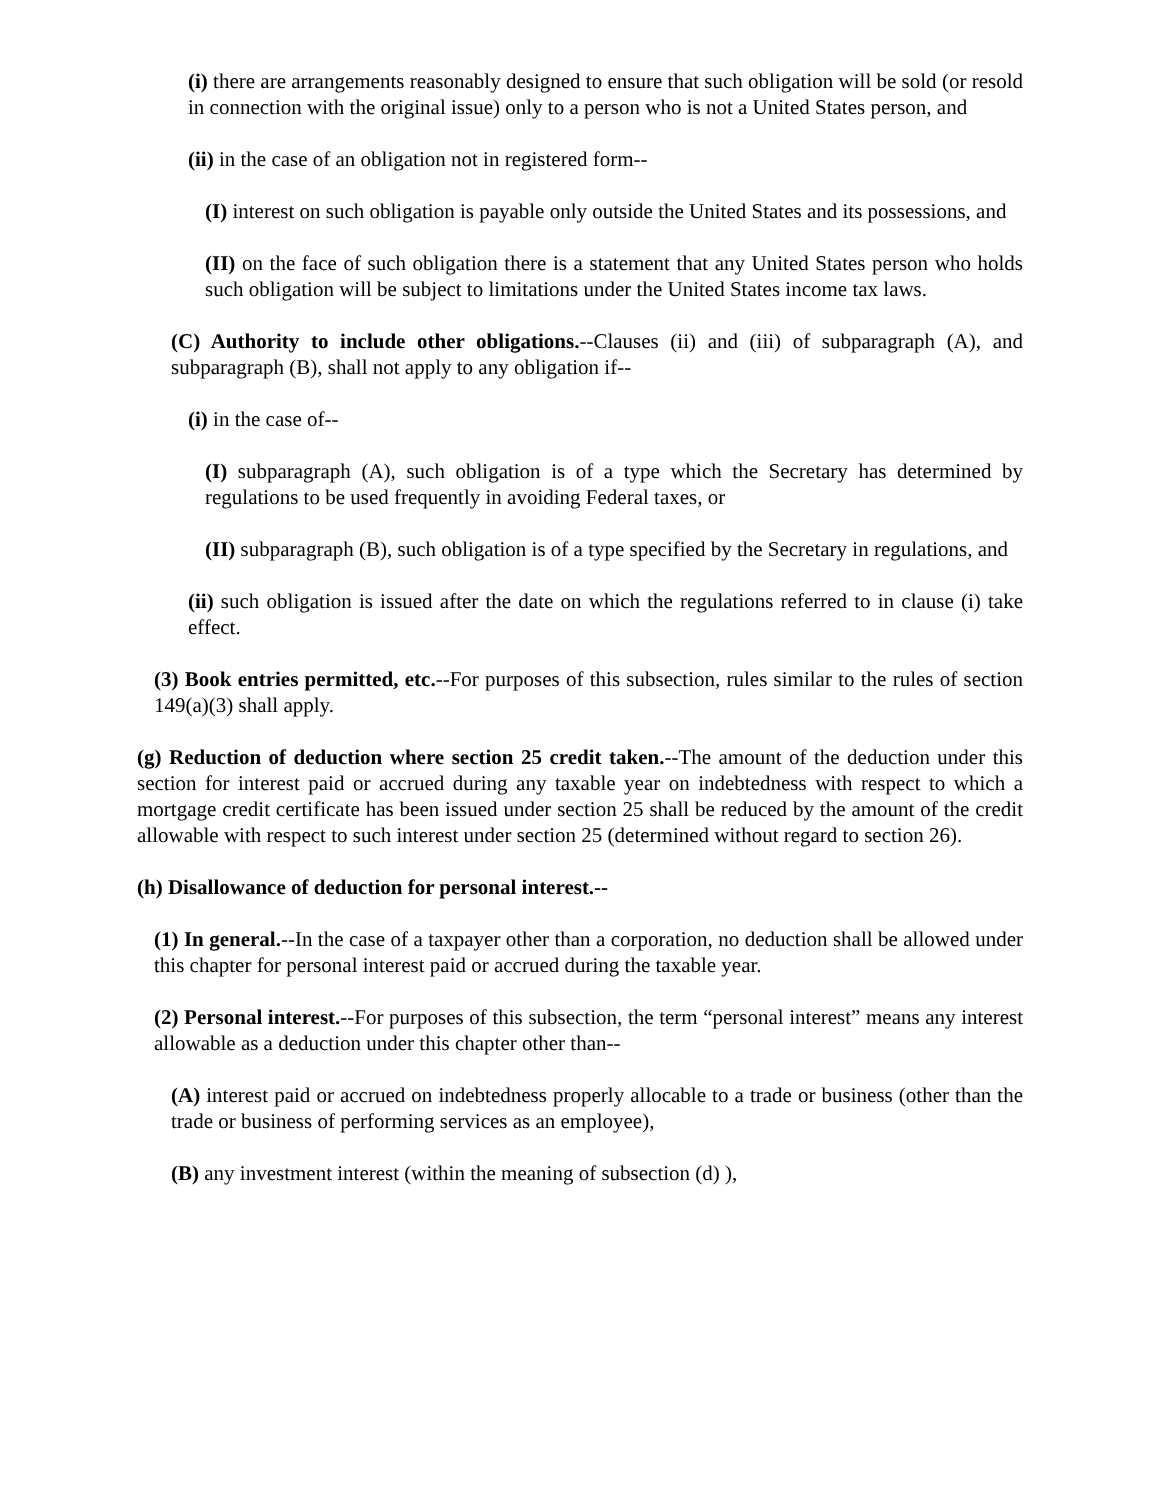(i) there are arrangements reasonably designed to ensure that such obligation will be sold (or resold in connection with the original issue) only to a person who is not a United States person, and
(ii) in the case of an obligation not in registered form--
(I) interest on such obligation is payable only outside the United States and its possessions, and
(II) on the face of such obligation there is a statement that any United States person who holds such obligation will be subject to limitations under the United States income tax laws.
(C) Authority to include other obligations.--Clauses (ii) and (iii) of subparagraph (A), and subparagraph (B), shall not apply to any obligation if--
(i) in the case of--
(I) subparagraph (A), such obligation is of a type which the Secretary has determined by regulations to be used frequently in avoiding Federal taxes, or
(II) subparagraph (B), such obligation is of a type specified by the Secretary in regulations, and
(ii) such obligation is issued after the date on which the regulations referred to in clause (i) take effect.
(3) Book entries permitted, etc.--For purposes of this subsection, rules similar to the rules of section 149(a)(3) shall apply.
(g) Reduction of deduction where section 25 credit taken.--The amount of the deduction under this section for interest paid or accrued during any taxable year on indebtedness with respect to which a mortgage credit certificate has been issued under section 25 shall be reduced by the amount of the credit allowable with respect to such interest under section 25 (determined without regard to section 26).
(h) Disallowance of deduction for personal interest.--
(1) In general.--In the case of a taxpayer other than a corporation, no deduction shall be allowed under this chapter for personal interest paid or accrued during the taxable year.
(2) Personal interest.--For purposes of this subsection, the term “personal interest” means any interest allowable as a deduction under this chapter other than--
(A) interest paid or accrued on indebtedness properly allocable to a trade or business (other than the trade or business of performing services as an employee),
(B) any investment interest (within the meaning of subsection (d) ),